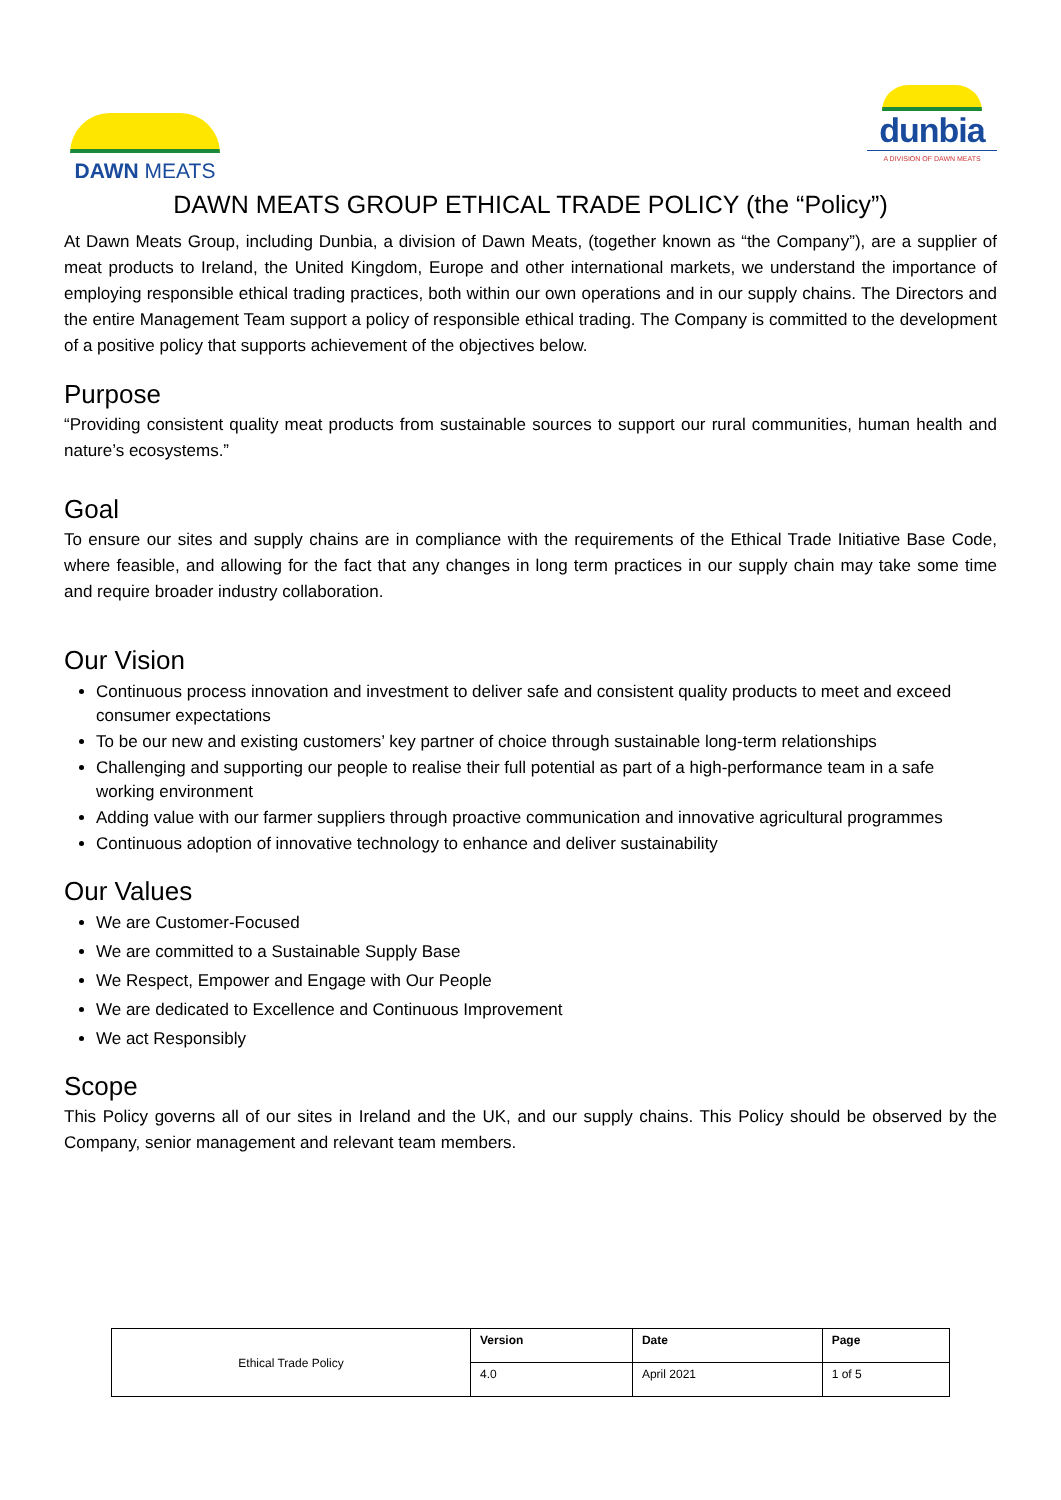DAWN MEATS
dunbia
A DIVISION OF DAWN MEATS
DAWN MEATS GROUP ETHICAL TRADE POLICY (the “Policy”)
At Dawn Meats Group, including Dunbia, a division of Dawn Meats, (together known as “the Company”), are a supplier of meat products to Ireland, the United Kingdom, Europe and other international markets, we understand the importance of employing responsible ethical trading practices, both within our own operations and in our supply chains. The Directors and the entire Management Team support a policy of responsible ethical trading. The Company is committed to the development of a positive policy that supports achievement of the objectives below.
Purpose
“Providing consistent quality meat products from sustainable sources to support our rural communities, human health and nature’s ecosystems.”
Goal
To ensure our sites and supply chains are in compliance with the requirements of the Ethical Trade Initiative Base Code, where feasible, and allowing for the fact that any changes in long term practices in our supply chain may take some time and require broader industry collaboration.
Our Vision
Continuous process innovation and investment to deliver safe and consistent quality products to meet and exceed consumer expectations
To be our new and existing customers’ key partner of choice through sustainable long-term relationships
Challenging and supporting our people to realise their full potential as part of a high-performance team in a safe working environment
Adding value with our farmer suppliers through proactive communication and innovative agricultural programmes
Continuous adoption of innovative technology to enhance and deliver sustainability
Our Values
We are Customer-Focused
We are committed to a Sustainable Supply Base
We Respect, Empower and Engage with Our People
We are dedicated to Excellence and Continuous Improvement
We act Responsibly
Scope
This Policy governs all of our sites in Ireland and the UK, and our supply chains. This Policy should be observed by the Company, senior management and relevant team members.
| Ethical Trade Policy | Version | Date | Page |
| | 4.0 | April 2021 | 1 of 5 |